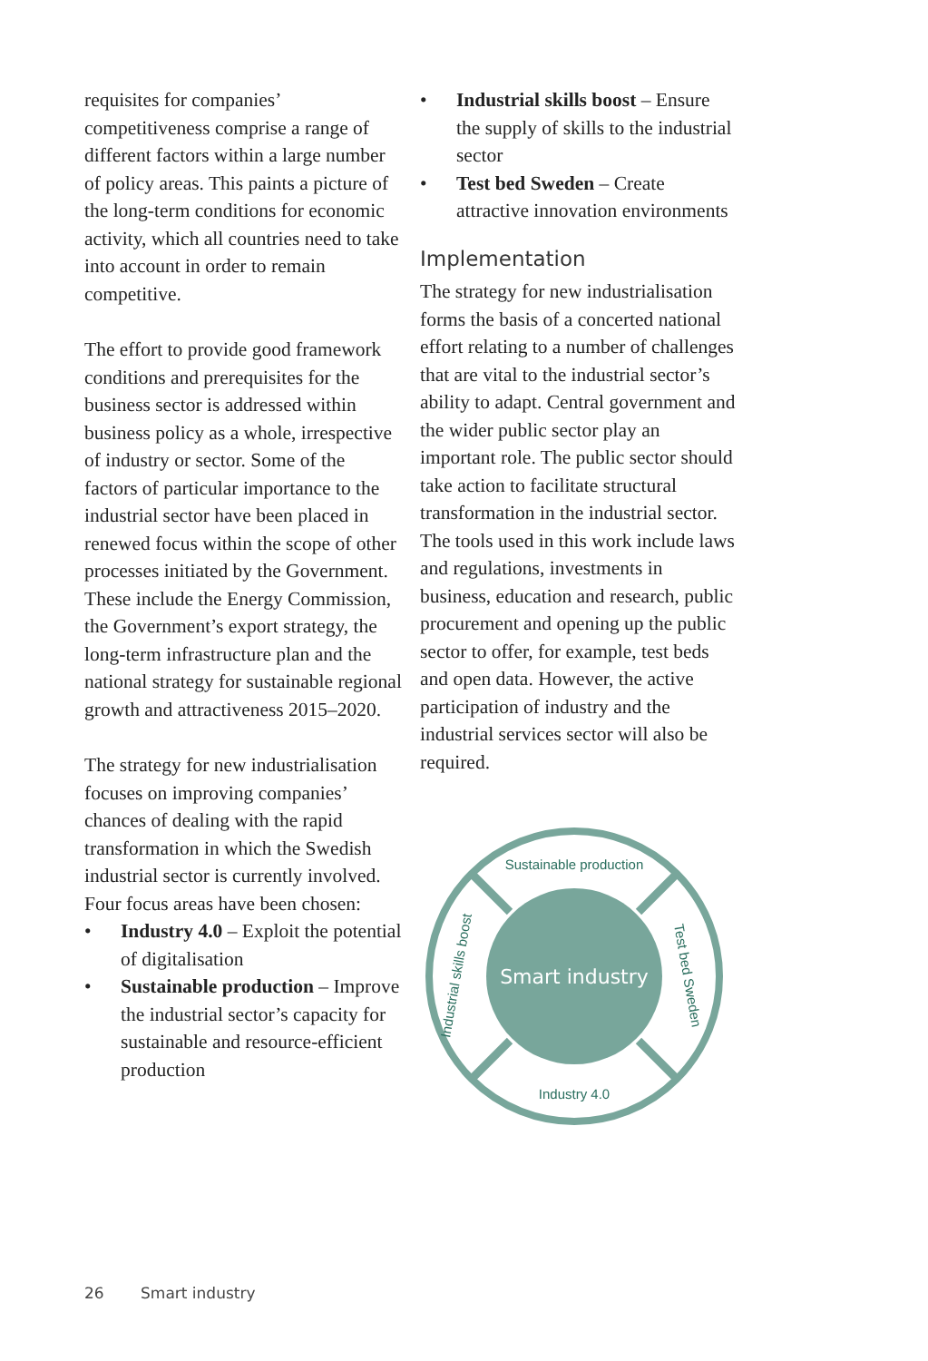requisites for companies’ competitiveness comprise a range of different factors within a large number of policy areas. This paints a picture of the long-term conditions for economic activity, which all countries need to take into account in order to remain competitive.
The effort to provide good framework conditions and prerequisites for the business sector is addressed within business policy as a whole, irrespective of industry or sector. Some of the factors of particular importance to the industrial sector have been placed in renewed focus within the scope of other processes initiated by the Government. These include the Energy Commission, the Government’s export strategy, the long-term infrastructure plan and the national strategy for sustainable regional growth and attractiveness 2015–2020.
The strategy for new industrialisation focuses on improving companies’ chances of dealing with the rapid transformation in which the Swedish industrial sector is currently involved. Four focus areas have been chosen:
• Industry 4.0 – Exploit the potential of digitalisation
• Sustainable production – Improve the industrial sector’s capacity for sustainable and resource-efficient production
• Industrial skills boost – Ensure the supply of skills to the industrial sector
• Test bed Sweden – Create attractive innovation environments
Implementation
The strategy for new industrialisation forms the basis of a concerted national effort relating to a number of challenges that are vital to the industrial sector’s ability to adapt. Central government and the wider public sector play an important role. The public sector should take action to facilitate structural transformation in the industrial sector. The tools used in this work include laws and regulations, investments in business, education and research, public procurement and opening up the public sector to offer, for example, test beds and open data. However, the active participation of industry and the industrial services sector will also be required.
Smart industry
Sustainable production
Industry 4.0
Industrial skills boost
Test bed Sweden
26 Smart industry